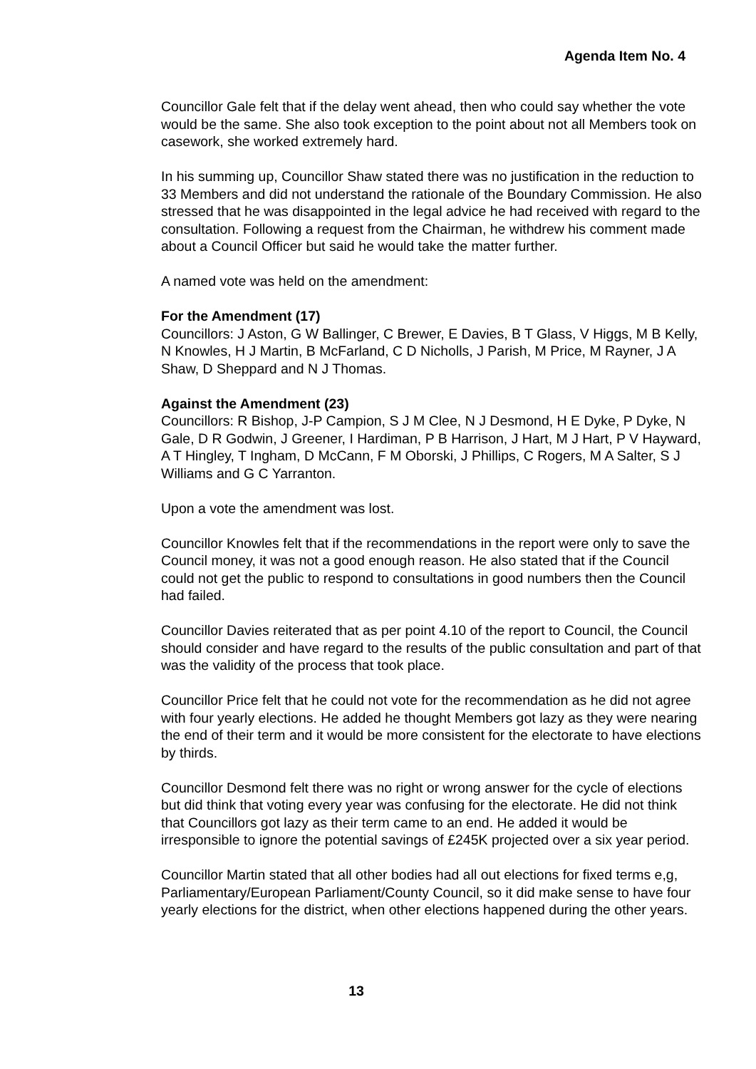Agenda Item No. 4
Councillor Gale felt that if the delay went ahead, then who could say whether the vote would be the same. She also took exception to the point about not all Members took on casework, she worked extremely hard.
In his summing up, Councillor Shaw stated there was no justification in the reduction to 33 Members and did not understand the rationale of the Boundary Commission. He also stressed that he was disappointed in the legal advice he had received with regard to the consultation. Following a request from the Chairman, he withdrew his comment made about a Council Officer but said he would take the matter further.
A named vote was held on the amendment:
For the Amendment (17)
Councillors: J Aston, G W Ballinger, C Brewer, E Davies, B T Glass, V Higgs, M B Kelly, N Knowles, H J Martin, B McFarland, C D Nicholls, J Parish, M Price, M Rayner, J A Shaw, D Sheppard and N J Thomas.
Against the Amendment (23)
Councillors: R Bishop, J-P Campion, S J M Clee, N J Desmond, H E Dyke, P Dyke, N Gale, D R Godwin, J Greener, I Hardiman, P B Harrison, J Hart, M J Hart, P V Hayward, A T Hingley, T Ingham, D McCann, F M Oborski, J Phillips, C Rogers, M A Salter, S J Williams and G C Yarranton.
Upon a vote the amendment was lost.
Councillor Knowles felt that if the recommendations in the report were only to save the Council money, it was not a good enough reason. He also stated that if the Council could not get the public to respond to consultations in good numbers then the Council had failed.
Councillor Davies reiterated that as per point 4.10 of the report to Council, the Council should consider and have regard to the results of the public consultation and part of that was the validity of the process that took place.
Councillor Price felt that he could not vote for the recommendation as he did not agree with four yearly elections. He added he thought Members got lazy as they were nearing the end of their term and it would be more consistent for the electorate to have elections by thirds.
Councillor Desmond felt there was no right or wrong answer for the cycle of elections but did think that voting every year was confusing for the electorate. He did not think that Councillors got lazy as their term came to an end. He added it would be irresponsible to ignore the potential savings of £245K projected over a six year period.
Councillor Martin stated that all other bodies had all out elections for fixed terms e,g, Parliamentary/European Parliament/County Council, so it did make sense to have four yearly elections for the district, when other elections happened during the other years.
13